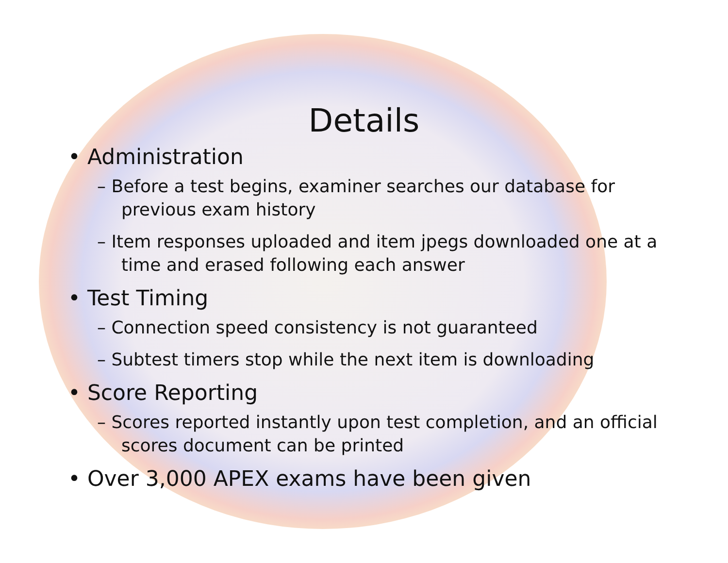Details
• Administration
– Before a test begins, examiner searches our database for previous exam history
– Item responses uploaded and item jpegs downloaded one at a time and erased following each answer
• Test Timing
– Connection speed consistency is not guaranteed
– Subtest timers stop while the next item is downloading
• Score Reporting
– Scores reported instantly upon test completion, and an official scores document can be printed
• Over 3,000 APEX exams have been given